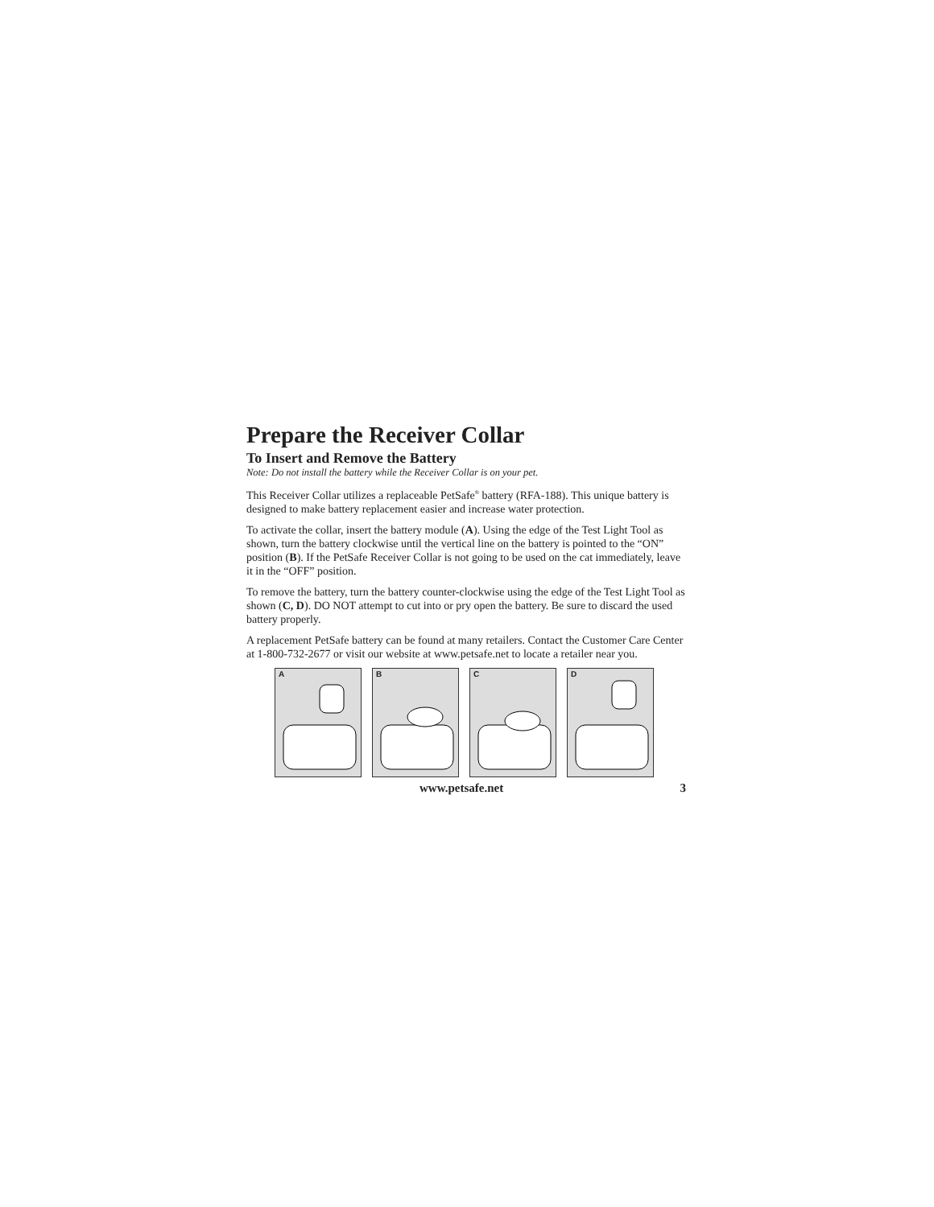Prepare the Receiver Collar
To Insert and Remove the Battery
Note: Do not install the battery while the Receiver Collar is on your pet.
This Receiver Collar utilizes a replaceable PetSafe<sup>®</sup> battery (RFA-188). This unique battery is designed to make battery replacement easier and increase water protection.
To activate the collar, insert the battery module (A). Using the edge of the Test Light Tool as shown, turn the battery clockwise until the vertical line on the battery is pointed to the “ON” position (B). If the PetSafe Receiver Collar is not going to be used on the cat immediately, leave it in the “OFF” position.
To remove the battery, turn the battery counter-clockwise using the edge of the Test Light Tool as shown (C, D). DO NOT attempt to cut into or pry open the battery. Be sure to discard the used battery properly.
A replacement PetSafe battery can be found at many retailers. Contact the Customer Care Center at 1-800-732-2677 or visit our website at www.petsafe.net to locate a retailer near you.
A
B
C
D
www.petsafe.net 3